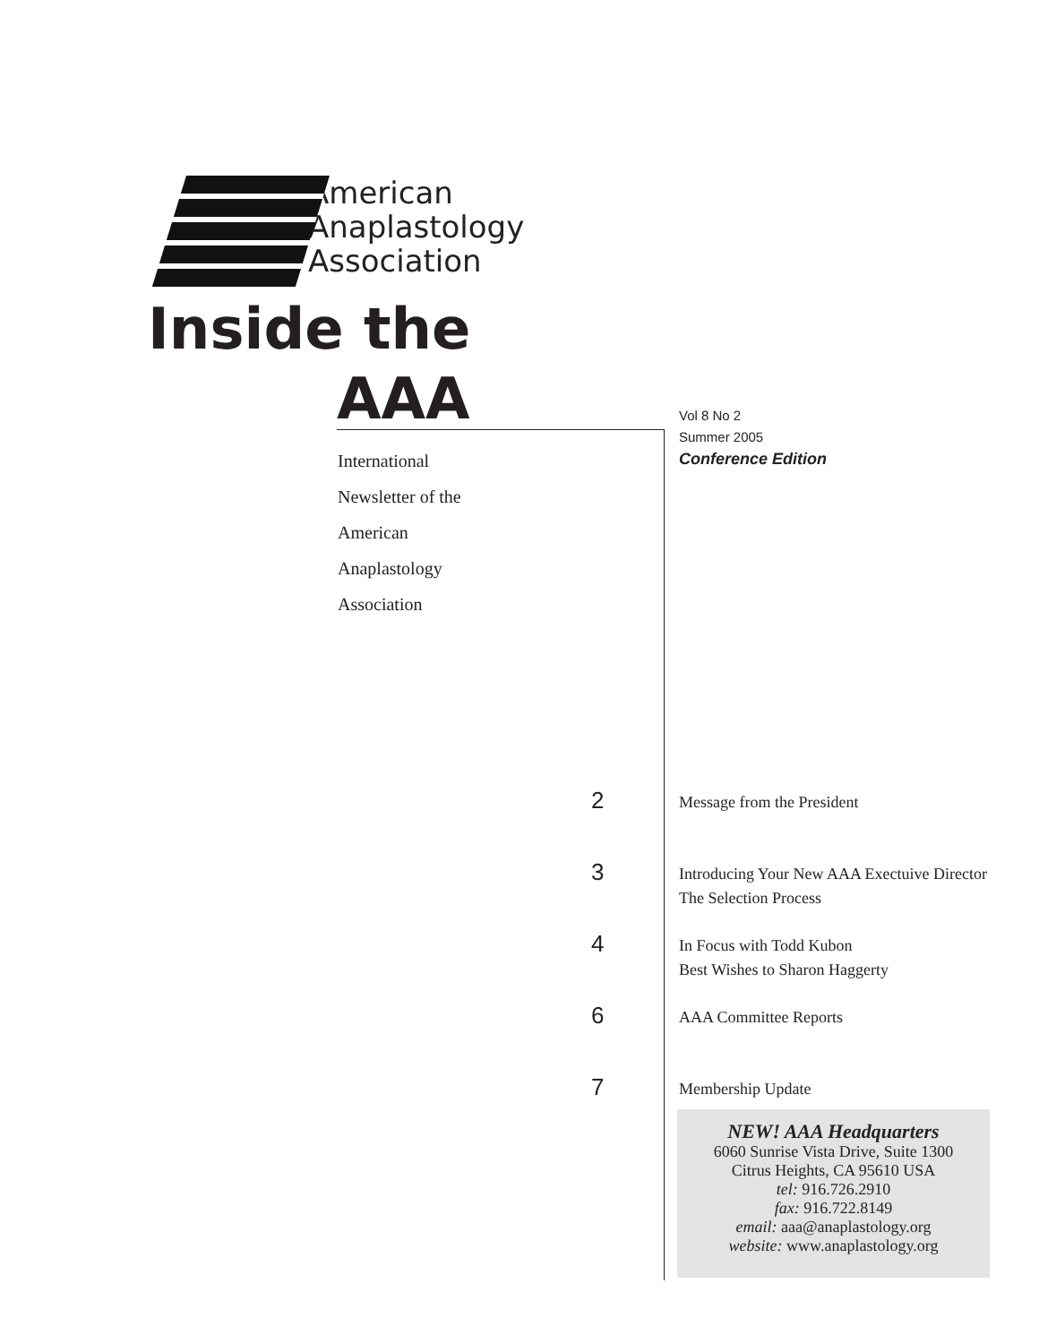American
Anaplastology
Association
Inside the
AAA
International
Newsletter of the
American
Anaplastology
Association
Vol 8 No 2
Summer 2005
Conference Edition
2
Message from the President
3
Introducing Your New AAA Exectuive Director
The Selection Process
4
In Focus with Todd Kubon
Best Wishes to Sharon Haggerty
6
AAA Committee Reports
7
Membership Update
NEW! AAA Headquarters
6060 Sunrise Vista Drive, Suite 1300
Citrus Heights, CA 95610 USA
tel: 916.726.2910
fax: 916.722.8149
email: aaa@anaplastology.org
website: www.anaplastology.org